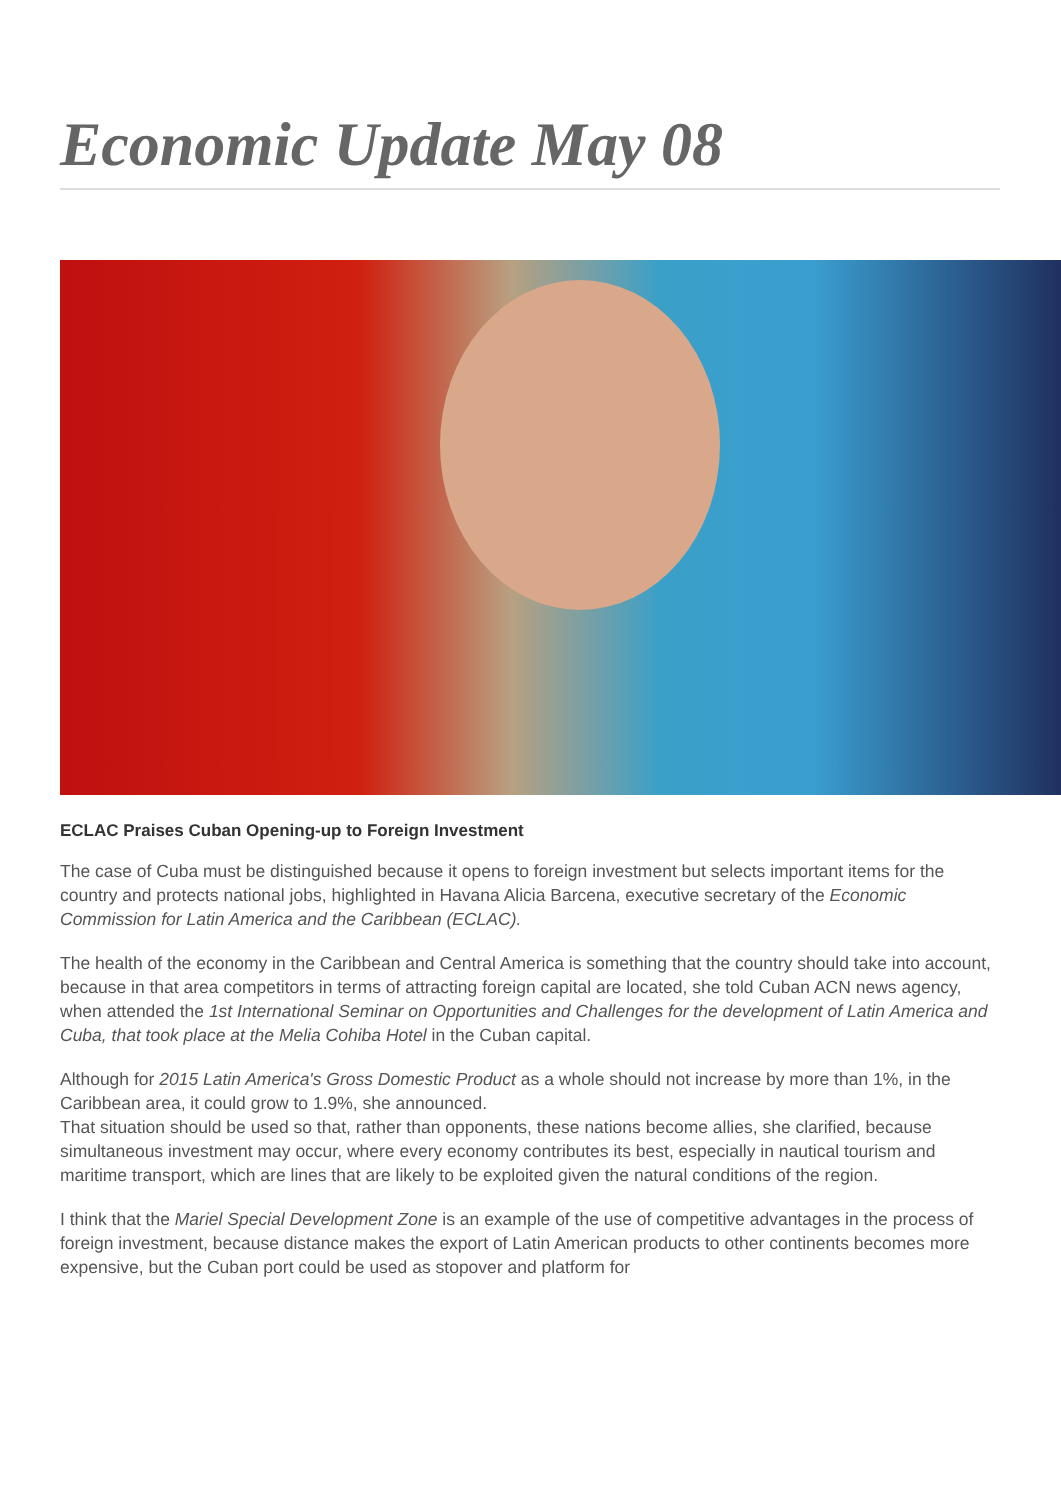Economic Update May 08
ECLAC Praises Cuban Opening-up to Foreign Investment
The case of Cuba must be distinguished because it opens to foreign investment but selects important items for the country and protects national jobs, highlighted in Havana Alicia Barcena, executive secretary of the Economic Commission for Latin America and the Caribbean (ECLAC).
The health of the economy in the Caribbean and Central America is something that the country should take into account, because in that area competitors in terms of attracting foreign capital are located, she told Cuban ACN news agency, when attended the 1st International Seminar on Opportunities and Challenges for the development of Latin America and Cuba, that took place at the Melia Cohiba Hotel in the Cuban capital.
Although for 2015 Latin America's Gross Domestic Product as a whole should not increase by more than 1%, in the Caribbean area, it could grow to 1.9%, she announced.
That situation should be used so that, rather than opponents, these nations become allies, she clarified, because simultaneous investment may occur, where every economy contributes its best, especially in nautical tourism and maritime transport, which are lines that are likely to be exploited given the natural conditions of the region.
I think that the Mariel Special Development Zone is an example of the use of competitive advantages in the process of foreign investment, because distance makes the export of Latin American products to other continents becomes more expensive, but the Cuban port could be used as stopover and platform for